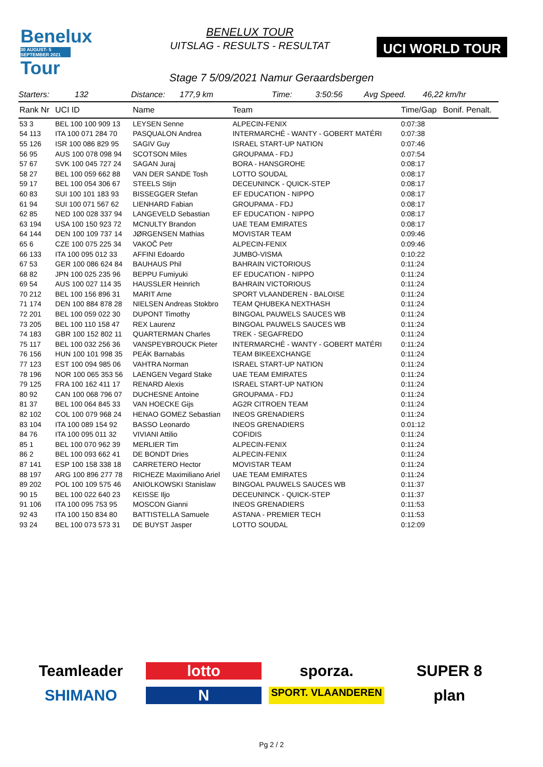Benelux
30 AUGUST- 5 SEPTEMBER 2021
Tour
BENELUX TOUR
UITSLAG - RESULTS - RESULTAT
UCI WORLD TOUR
Stage 7 5/09/2021 Namur Geraardsbergen
Starters: 132 Distance: 177,9 km Time: 3:50:56 Avg Speed. 46,22 km/hr
| Rank Nr | UCI ID | Name | Team | Time/Gap | Bonif. Penalt. |
| --- | --- | --- | --- | --- | --- |
| 53 3 | BEL 100 100 909 13 | LEYSEN Senne | ALPECIN-FENIX | 0:07:38 | |
| 54 113 | ITA 100 071 284 70 | PASQUALON Andrea | INTERMARCHÉ - WANTY - GOBERT MATÉRI | 0:07:38 | |
| 55 126 | ISR 100 086 829 95 | SAGIV Guy | ISRAEL START-UP NATION | 0:07:46 | |
| 56 95 | AUS 100 078 098 94 | SCOTSON Miles | GROUPAMA - FDJ | 0:07:54 | |
| 57 67 | SVK 100 045 727 24 | SAGAN Juraj | BORA - HANSGROHE | 0:08:17 | |
| 58 27 | BEL 100 059 662 88 | VAN DER SANDE Tosh | LOTTO SOUDAL | 0:08:17 | |
| 59 17 | BEL 100 054 306 67 | STEELS Stijn | DECEUNINCK - QUICK-STEP | 0:08:17 | |
| 60 83 | SUI 100 101 183 93 | BISSEGGER Stefan | EF EDUCATION - NIPPO | 0:08:17 | |
| 61 94 | SUI 100 071 567 62 | LIENHARD Fabian | GROUPAMA - FDJ | 0:08:17 | |
| 62 85 | NED 100 028 337 94 | LANGEVELD Sebastian | EF EDUCATION - NIPPO | 0:08:17 | |
| 63 194 | USA 100 150 923 72 | MCNULTY Brandon | UAE TEAM EMIRATES | 0:08:17 | |
| 64 144 | DEN 100 109 737 14 | JØRGENSEN Mathias | MOVISTAR TEAM | 0:09:46 | |
| 65 6 | CZE 100 075 225 34 | VAKOČ Petr | ALPECIN-FENIX | 0:09:46 | |
| 66 133 | ITA 100 095 012 33 | AFFINI Edoardo | JUMBO-VISMA | 0:10:22 | |
| 67 53 | GER 100 086 624 84 | BAUHAUS Phil | BAHRAIN VICTORIOUS | 0:11:24 | |
| 68 82 | JPN 100 025 235 96 | BEPPU Fumiyuki | EF EDUCATION - NIPPO | 0:11:24 | |
| 69 54 | AUS 100 027 114 35 | HAUSSLER Heinrich | BAHRAIN VICTORIOUS | 0:11:24 | |
| 70 212 | BEL 100 156 896 31 | MARIT Arne | SPORT VLAANDEREN - BALOISE | 0:11:24 | |
| 71 174 | DEN 100 884 878 28 | NIELSEN Andreas Stokbro | TEAM QHUBEKA NEXTHASH | 0:11:24 | |
| 72 201 | BEL 100 059 022 30 | DUPONT Timothy | BINGOAL PAUWELS SAUCES WB | 0:11:24 | |
| 73 205 | BEL 100 110 158 47 | REX Laurenz | BINGOAL PAUWELS SAUCES WB | 0:11:24 | |
| 74 183 | GBR 100 152 802 11 | QUARTERMAN Charles | TREK - SEGAFREDO | 0:11:24 | |
| 75 117 | BEL 100 032 256 36 | VANSPEYBROUCK Pieter | INTERMARCHÉ - WANTY - GOBERT MATÉRI | 0:11:24 | |
| 76 156 | HUN 100 101 998 35 | PEÁK Barnabás | TEAM BIKEEXCHANGE | 0:11:24 | |
| 77 123 | EST 100 094 985 06 | VAHTRA Norman | ISRAEL START-UP NATION | 0:11:24 | |
| 78 196 | NOR 100 065 353 56 | LAENGEN Vegard Stake | UAE TEAM EMIRATES | 0:11:24 | |
| 79 125 | FRA 100 162 411 17 | RENARD Alexis | ISRAEL START-UP NATION | 0:11:24 | |
| 80 92 | CAN 100 068 796 07 | DUCHESNE Antoine | GROUPAMA - FDJ | 0:11:24 | |
| 81 37 | BEL 100 064 845 33 | VAN HOECKE Gijs | AG2R CITROEN TEAM | 0:11:24 | |
| 82 102 | COL 100 079 968 24 | HENAO GOMEZ Sebastian | INEOS GRENADIERS | 0:11:24 | |
| 83 104 | ITA 100 089 154 92 | BASSO Leonardo | INEOS GRENADIERS | 0:01:12 | |
| 84 76 | ITA 100 095 011 32 | VIVIANI Attilio | COFIDIS | 0:11:24 | |
| 85 1 | BEL 100 070 962 39 | MERLIER Tim | ALPECIN-FENIX | 0:11:24 | |
| 86 2 | BEL 100 093 662 41 | DE BONDT Dries | ALPECIN-FENIX | 0:11:24 | |
| 87 141 | ESP 100 158 338 18 | CARRETERO Hector | MOVISTAR TEAM | 0:11:24 | |
| 88 197 | ARG 100 896 277 78 | RICHEZE Maximiliano Ariel | UAE TEAM EMIRATES | 0:11:24 | |
| 89 202 | POL 100 109 575 46 | ANIOLKOWSKI Stanislaw | BINGOAL PAUWELS SAUCES WB | 0:11:37 | |
| 90 15 | BEL 100 022 640 23 | KEISSE Iljo | DECEUNINCK - QUICK-STEP | 0:11:37 | |
| 91 106 | ITA 100 095 753 95 | MOSCON Gianni | INEOS GRENADIERS | 0:11:53 | |
| 92 43 | ITA 100 150 834 80 | BATTISTELLA Samuele | ASTANA - PREMIER TECH | 0:11:53 | |
| 93 24 | BEL 100 073 573 31 | DE BUYST Jasper | LOTTO SOUDAL | 0:12:09 | |
Teamleader
lotto
sporza.
SUPER 8
SHIMANO
N
SPORT. VLAANDEREN
plan
Pg 2 / 2